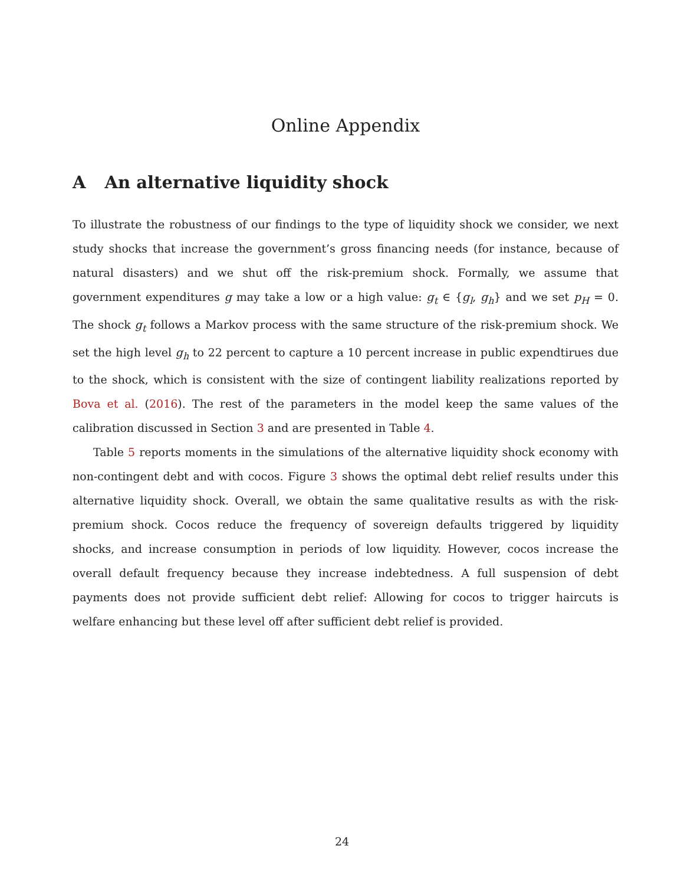Online Appendix
A An alternative liquidity shock
To illustrate the robustness of our findings to the type of liquidity shock we consider, we next study shocks that increase the government’s gross financing needs (for instance, because of natural disasters) and we shut off the risk-premium shock. Formally, we assume that government expenditures g may take a low or a high value: g<sub>t</sub> ∈ {g<sub>l</sub>, g<sub>h</sub>} and we set p<sub>H</sub> = 0. The shock g<sub>t</sub> follows a Markov process with the same structure of the risk-premium shock. We set the high level g<sub>h</sub> to 22 percent to capture a 10 percent increase in public expendtirues due to the shock, which is consistent with the size of contingent liability realizations reported by Bova et al. (2016). The rest of the parameters in the model keep the same values of the calibration discussed in Section 3 and are presented in Table 4.
Table 5 reports moments in the simulations of the alternative liquidity shock economy with non-contingent debt and with cocos. Figure 3 shows the optimal debt relief results under this alternative liquidity shock. Overall, we obtain the same qualitative results as with the risk-premium shock. Cocos reduce the frequency of sovereign defaults triggered by liquidity shocks, and increase consumption in periods of low liquidity. However, cocos increase the overall default frequency because they increase indebtedness. A full suspension of debt payments does not provide sufficient debt relief: Allowing for cocos to trigger haircuts is welfare enhancing but these level off after sufficient debt relief is provided.
24